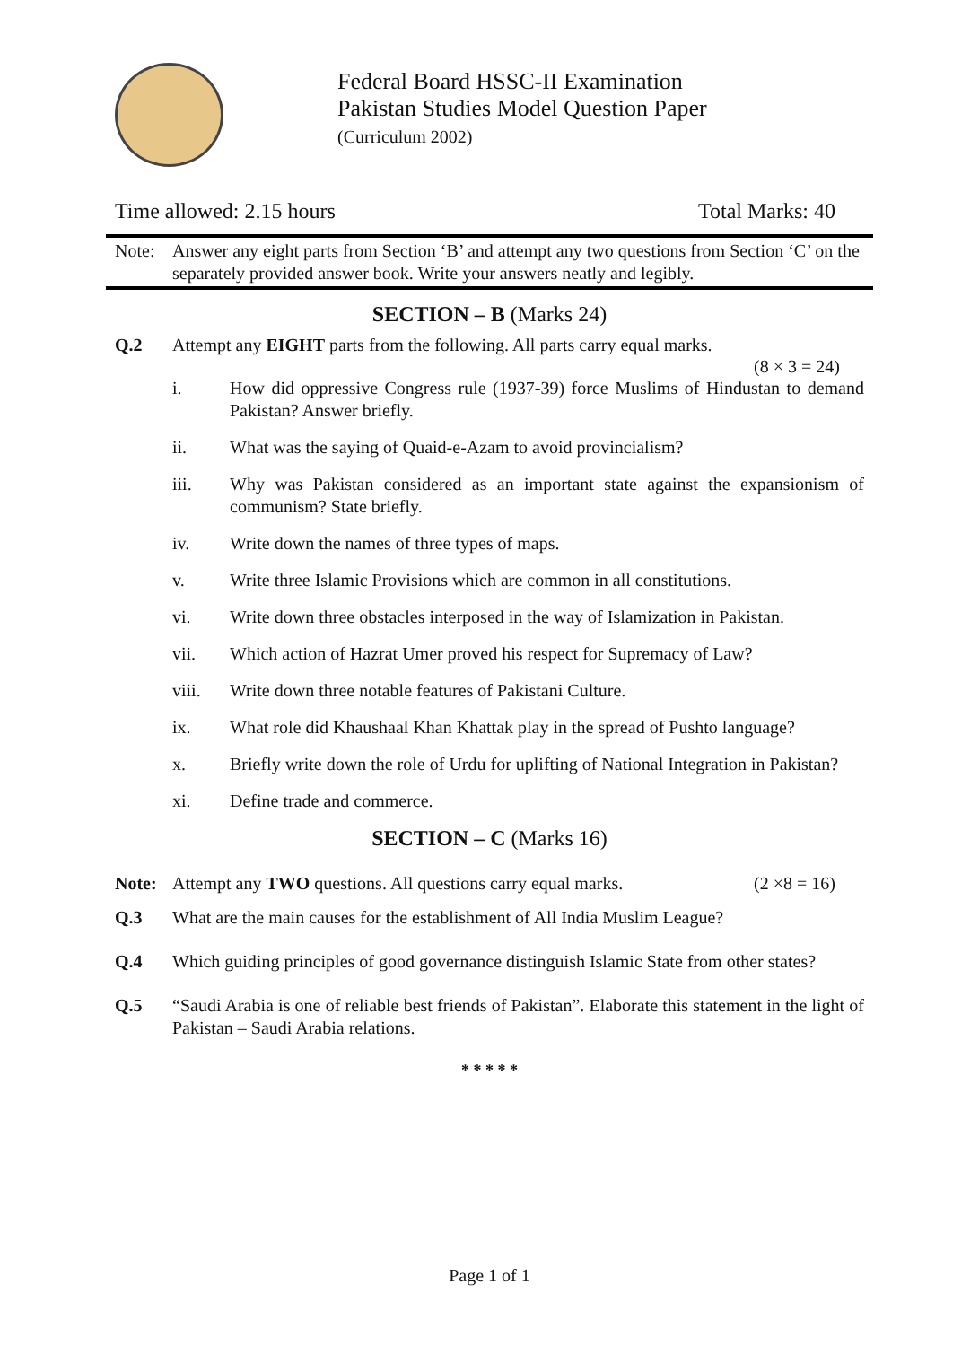Federal Board HSSC-II Examination
Pakistan Studies Model Question Paper
(Curriculum 2002)
Time allowed: 2.15 hours Total Marks: 40
Note: Answer any eight parts from Section ‘B’ and attempt any two questions from Section ‘C’ on the separately provided answer book. Write your answers neatly and legibly.
SECTION – B (Marks 24)
Q.2 Attempt any EIGHT parts from the following. All parts carry equal marks.
(8 × 3 = 24)
i. How did oppressive Congress rule (1937-39) force Muslims of Hindustan to demand Pakistan? Answer briefly.
ii. What was the saying of Quaid-e-Azam to avoid provincialism?
iii. Why was Pakistan considered as an important state against the expansionism of communism? State briefly.
iv. Write down the names of three types of maps.
v. Write three Islamic Provisions which are common in all constitutions.
vi. Write down three obstacles interposed in the way of Islamization in Pakistan.
vii. Which action of Hazrat Umer proved his respect for Supremacy of Law?
viii. Write down three notable features of Pakistani Culture.
ix. What role did Khaushaal Khan Khattak play in the spread of Pushto language?
x. Briefly write down the role of Urdu for uplifting of National Integration in Pakistan?
xi. Define trade and commerce.
SECTION – C (Marks 16)
Note: Attempt any TWO questions. All questions carry equal marks. (2 ×8 = 16)
Q.3 What are the main causes for the establishment of All India Muslim League?
Q.4 Which guiding principles of good governance distinguish Islamic State from other states?
Q.5 “Saudi Arabia is one of reliable best friends of Pakistan”. Elaborate this statement in the light of Pakistan – Saudi Arabia relations.
* * * * *
Page 1 of 1